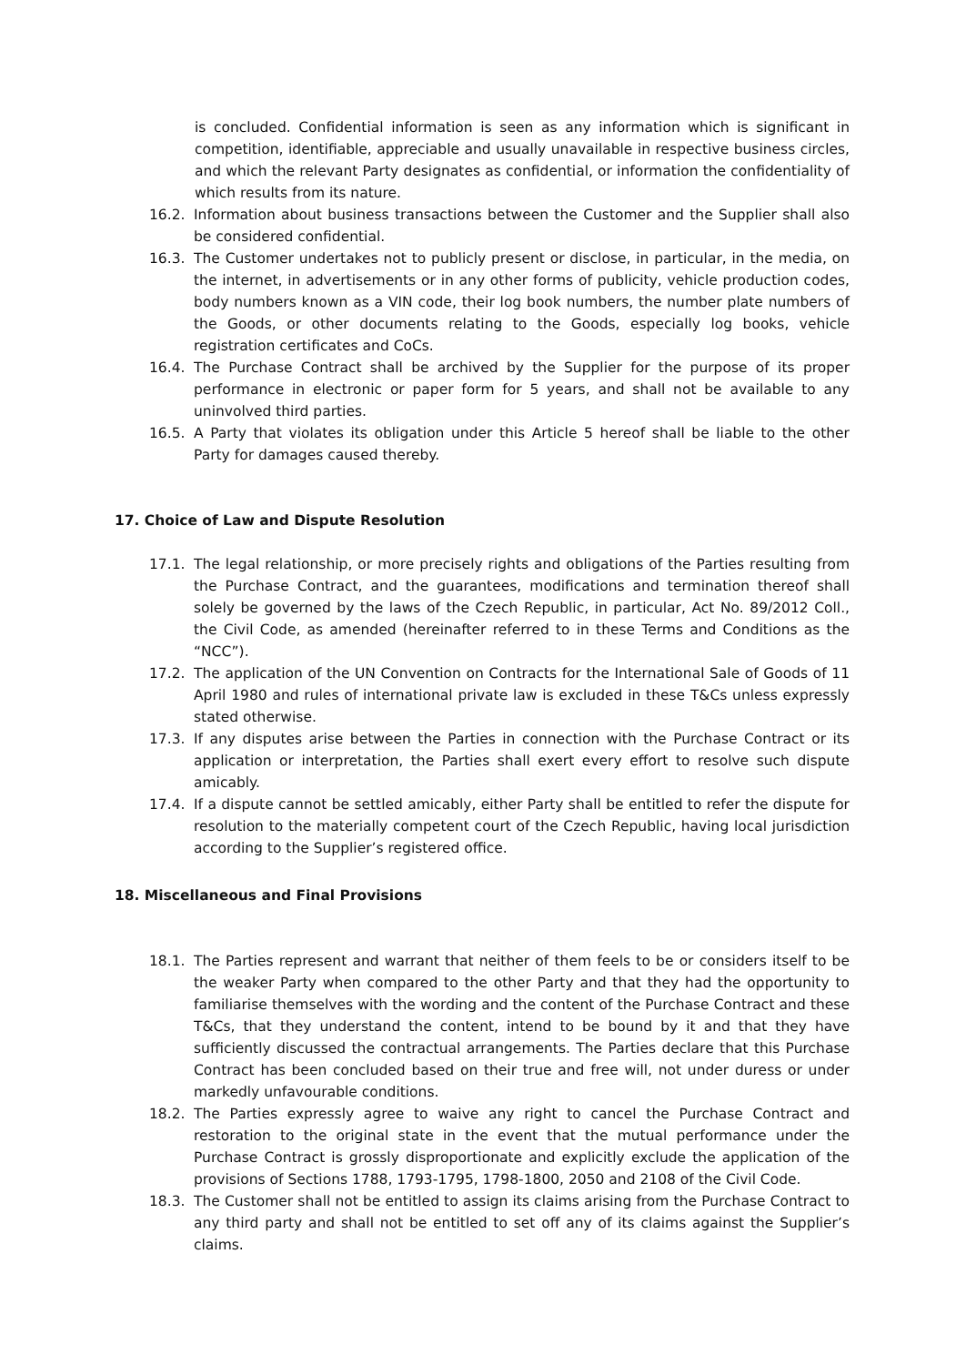is concluded. Confidential information is seen as any information which is significant in competition, identifiable, appreciable and usually unavailable in respective business circles, and which the relevant Party designates as confidential, or information the confidentiality of which results from its nature.
16.2. Information about business transactions between the Customer and the Supplier shall also be considered confidential.
16.3. The Customer undertakes not to publicly present or disclose, in particular, in the media, on the internet, in advertisements or in any other forms of publicity, vehicle production codes, body numbers known as a VIN code, their log book numbers, the number plate numbers of the Goods, or other documents relating to the Goods, especially log books, vehicle registration certificates and CoCs.
16.4. The Purchase Contract shall be archived by the Supplier for the purpose of its proper performance in electronic or paper form for 5 years, and shall not be available to any uninvolved third parties.
16.5. A Party that violates its obligation under this Article 5 hereof shall be liable to the other Party for damages caused thereby.
17. Choice of Law and Dispute Resolution
17.1. The legal relationship, or more precisely rights and obligations of the Parties resulting from the Purchase Contract, and the guarantees, modifications and termination thereof shall solely be governed by the laws of the Czech Republic, in particular, Act No. 89/2012 Coll., the Civil Code, as amended (hereinafter referred to in these Terms and Conditions as the “NCC”).
17.2. The application of the UN Convention on Contracts for the International Sale of Goods of 11 April 1980 and rules of international private law is excluded in these T&Cs unless expressly stated otherwise.
17.3. If any disputes arise between the Parties in connection with the Purchase Contract or its application or interpretation, the Parties shall exert every effort to resolve such dispute amicably.
17.4. If a dispute cannot be settled amicably, either Party shall be entitled to refer the dispute for resolution to the materially competent court of the Czech Republic, having local jurisdiction according to the Supplier’s registered office.
18. Miscellaneous and Final Provisions
18.1. The Parties represent and warrant that neither of them feels to be or considers itself to be the weaker Party when compared to the other Party and that they had the opportunity to familiarise themselves with the wording and the content of the Purchase Contract and these T&Cs, that they understand the content, intend to be bound by it and that they have sufficiently discussed the contractual arrangements. The Parties declare that this Purchase Contract has been concluded based on their true and free will, not under duress or under markedly unfavourable conditions.
18.2. The Parties expressly agree to waive any right to cancel the Purchase Contract and restoration to the original state in the event that the mutual performance under the Purchase Contract is grossly disproportionate and explicitly exclude the application of the provisions of Sections 1788, 1793-1795, 1798-1800, 2050 and 2108 of the Civil Code.
18.3. The Customer shall not be entitled to assign its claims arising from the Purchase Contract to any third party and shall not be entitled to set off any of its claims against the Supplier’s claims.